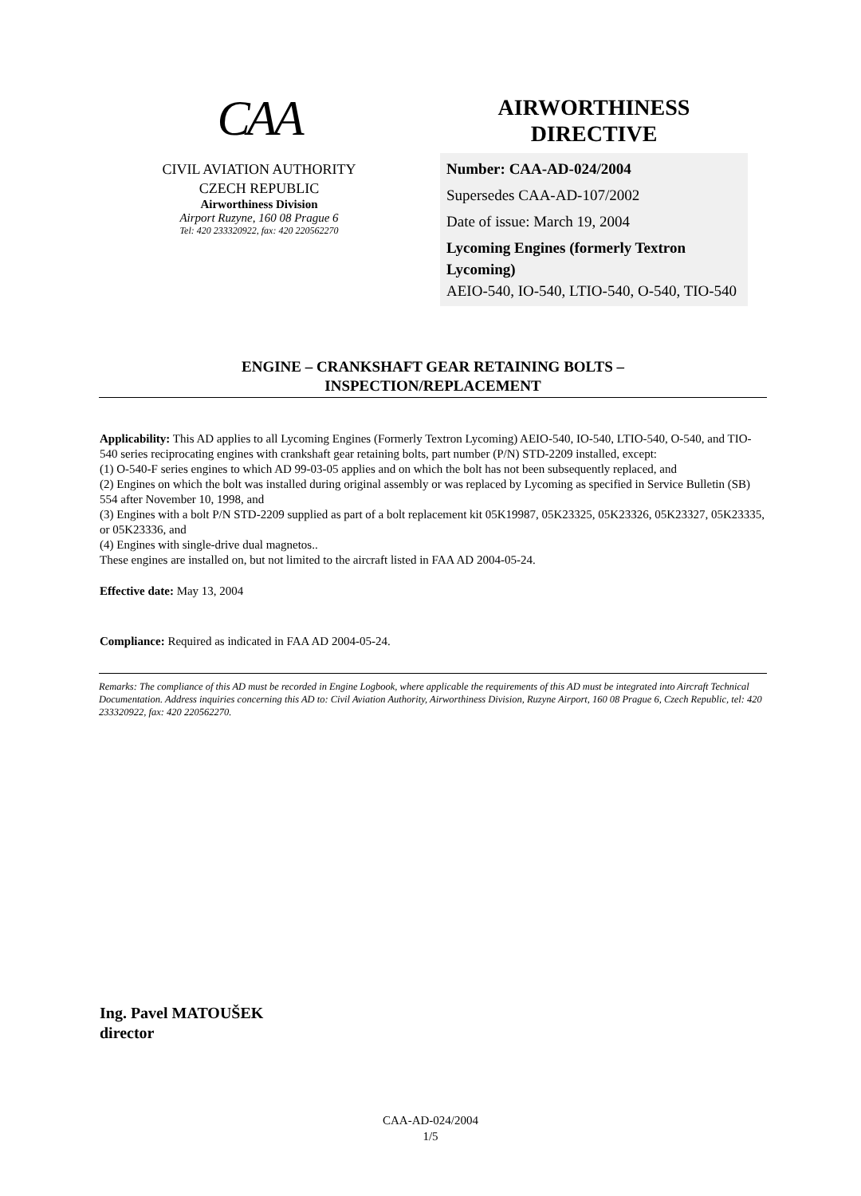CAA
CIVIL AVIATION AUTHORITY
CZECH REPUBLIC
Airworthiness Division
Airport Ruzyne, 160 08 Prague 6
Tel: 420 233320922, fax: 420 220562270
AIRWORTHINESS
DIRECTIVE
Number: CAA-AD-024/2004
Supersedes CAA-AD-107/2002
Date of issue: March 19, 2004
Lycoming Engines (formerly Textron Lycoming)
AEIO-540, IO-540, LTIO-540, O-540, TIO-540
ENGINE – CRANKSHAFT GEAR RETAINING BOLTS –
INSPECTION/REPLACEMENT
Applicability: This AD applies to all Lycoming Engines (Formerly Textron Lycoming) AEIO-540, IO-540, LTIO-540, O-540, and TIO-540 series reciprocating engines with crankshaft gear retaining bolts, part number (P/N) STD-2209 installed, except:
(1) O-540-F series engines to which AD 99-03-05 applies and on which the bolt has not been subsequently replaced, and
(2) Engines on which the bolt was installed during original assembly or was replaced by Lycoming as specified in Service Bulletin (SB) 554 after November 10, 1998, and
(3) Engines with a bolt P/N STD-2209 supplied as part of a bolt replacement kit 05K19987, 05K23325, 05K23326, 05K23327, 05K23335, or 05K23336, and
(4) Engines with single-drive dual magnetos..
These engines are installed on, but not limited to the aircraft listed in FAA AD 2004-05-24.
Effective date: May 13, 2004
Compliance: Required as indicated in FAA AD 2004-05-24.
Remarks: The compliance of this AD must be recorded in Engine Logbook, where applicable the requirements of this AD must be integrated into Aircraft Technical Documentation. Address inquiries concerning this AD to: Civil Aviation Authority, Airworthiness Division, Ruzyne Airport, 160 08 Prague 6, Czech Republic, tel: 420 233320922, fax: 420 220562270.
Ing. Pavel MATOUŠEK
director
CAA-AD-024/2004
1/5